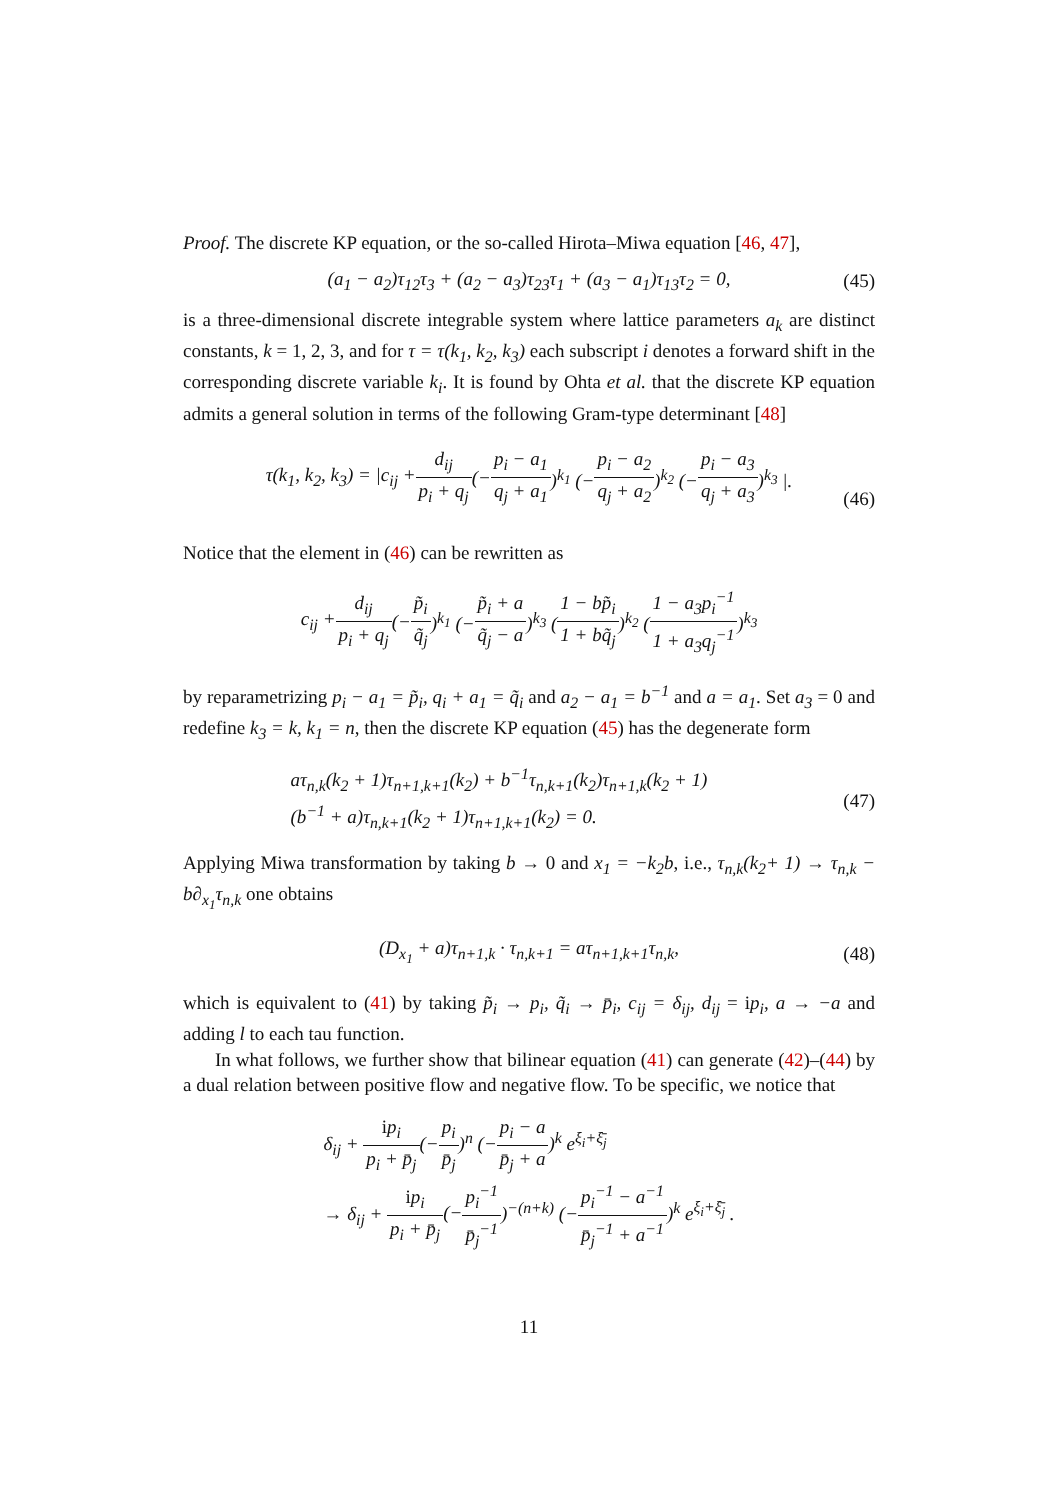Proof. The discrete KP equation, or the so-called Hirota–Miwa equation [46, 47],
(a<sub>1</sub> − a<sub>2</sub>)τ<sub>12</sub>τ<sub>3</sub> + (a<sub>2</sub> − a<sub>3</sub>)τ<sub>23</sub>τ<sub>1</sub> + (a<sub>3</sub> − a<sub>1</sub>)τ<sub>13</sub>τ<sub>2</sub> = 0, (45)
is a three-dimensional discrete integrable system where lattice parameters a<sub>k</sub> are distinct constants, k = 1, 2, 3, and for τ = τ(k<sub>1</sub>, k<sub>2</sub>, k<sub>3</sub>) each subscript i denotes a forward shift in the corresponding discrete variable k<sub>i</sub>. It is found by Ohta et al. that the discrete KP equation admits a general solution in terms of the following Gram-type determinant [48]
τ(k<sub>1</sub>, k<sub>2</sub>, k<sub>3</sub>) = |c<sub>ij</sub> + d<sub>ij</sub> p<sub>i</sub> + q<sub>j</sub> (− p<sub>i</sub> − a<sub>1</sub> q<sub>j</sub> + a<sub>1</sub>)<sup>k<sub>1</sub></sup> (− p<sub>i</sub> − a<sub>2</sub> q<sub>j</sub> + a<sub>2</sub>)<sup>k<sub>2</sub></sup> (− p<sub>i</sub> − a<sub>3</sub> q<sub>j</sub> + a<sub>3</sub>)<sup>k<sub>3</sub></sup> |.
(46)
Notice that the element in (46) can be rewritten as
c<sub>ij</sub> + d<sub>ij</sub> p<sub>i</sub> + q<sub>j</sub> (− p̃<sub>i</sub> q̃<sub>j</sub>)<sup>k<sub>1</sub></sup> (− p̃<sub>i</sub> + a q̃<sub>j</sub> − a)<sup>k<sub>3</sub></sup> (1 − bp̃<sub>i</sub> 1 + bq̃<sub>j</sub>)<sup>k<sub>2</sub></sup> (1 − a<sub>3</sub>p<sub>i</sub><sup>−1</sup> 1 + a<sub>3</sub>q<sub>j</sub><sup>−1</sup>)<sup>k<sub>3</sub></sup>
by reparametrizing p<sub>i</sub> − a<sub>1</sub> = p̃<sub>i</sub>, q<sub>i</sub> + a<sub>1</sub> = q̃<sub>i</sub> and a<sub>2</sub> − a<sub>1</sub> = b<sup>−1</sup> and a = a<sub>1</sub>. Set a<sub>3</sub> = 0 and redefine k<sub>3</sub> = k, k<sub>1</sub> = n, then the discrete KP equation (45) has the degenerate form
aτ<sub>n,k</sub>(k<sub>2</sub> + 1)τ<sub>n+1,k+1</sub>(k<sub>2</sub>) + b<sup>−1</sup>τ<sub>n,k+1</sub>(k<sub>2</sub>)τ<sub>n+1,k</sub>(k<sub>2</sub> + 1)
(b<sup>−1</sup> + a)τ<sub>n,k+1</sub>(k<sub>2</sub> + 1)τ<sub>n+1,k+1</sub>(k<sub>2</sub>) = 0.
(47)
Applying Miwa transformation by taking b → 0 and x<sub>1</sub> = −k<sub>2</sub>b, i.e., τ<sub>n,k</sub>(k<sub>2</sub>+ 1) → τ<sub>n,k</sub> − b∂<sub>x<sub>1</sub></sub>τ<sub>n,k</sub> one obtains
(D<sub>x<sub>1</sub></sub> + a)τ<sub>n+1,k</sub> · τ<sub>n,k+1</sub> = aτ<sub>n+1,k+1</sub>τ<sub>n,k</sub>, (48)
which is equivalent to (41) by taking p̃<sub>i</sub> → p<sub>i</sub>, q̃<sub>i</sub> → p̄<sub>i</sub>, c<sub>ij</sub> = δ<sub>ij</sub>, d<sub>ij</sub> = ip<sub>i</sub>, a → −a and adding l to each tau function.
In what follows, we further show that bilinear equation (41) can generate (42)–(44) by a dual relation between positive flow and negative flow. To be specific, we notice that
δ<sub>ij</sub> + ip<sub>i</sub> p<sub>i</sub> + p̄<sub>j</sub>(−p<sub>i</sub> p̄<sub>j</sub>)<sup>n</sup> (−p<sub>i</sub> − a p̄<sub>j</sub> + a)<sup>k</sup> e<sup>ξ<sub>i</sub>+ξ̄<sub>j</sub></sup>
→ δ<sub>ij</sub> + ip<sub>i</sub> p<sub>i</sub> + p̄<sub>j</sub>(−p<sub>i</sub><sup>−1</sup> p̄<sub>j</sub><sup>−1</sup>)<sup>−(n+k)</sup> (−p<sub>i</sub><sup>−1</sup> − a<sup>−1</sup> p̄<sub>j</sub><sup>−1</sup> + a<sup>−1</sup>)<sup>k</sup> e<sup>ξ<sub>i</sub>+ξ̄<sub>j</sub></sup> .
11